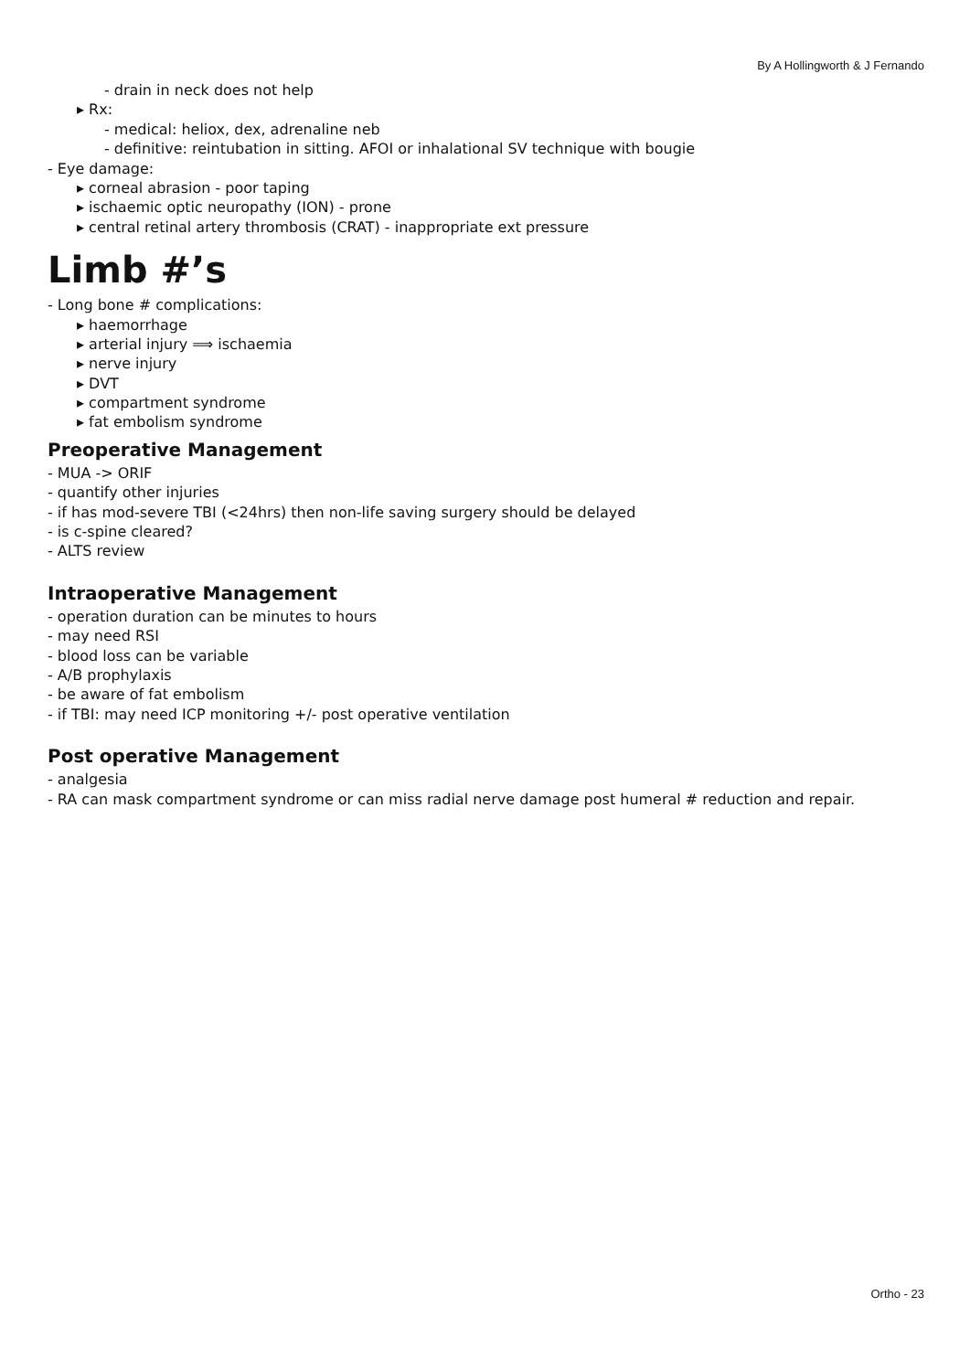By A Hollingworth & J Fernando
- drain in neck does not help
▸ Rx:
- medical: heliox, dex, adrenaline neb
- definitive: reintubation in sitting. AFOI or inhalational SV technique with bougie
- Eye damage:
▸ corneal abrasion - poor taping
▸ ischaemic optic neuropathy (ION) - prone
▸ central retinal artery thrombosis (CRAT) - inappropriate ext pressure
Limb #’s
- Long bone # complications:
▸ haemorrhage
▸ arterial injury ⟹ ischaemia
▸ nerve injury
▸ DVT
▸ compartment syndrome
▸ fat embolism syndrome
Preoperative Management
- MUA -> ORIF
- quantify other injuries
- if has mod-severe TBI (<24hrs) then non-life saving surgery should be delayed
- is c-spine cleared?
- ALTS review
Intraoperative Management
- operation duration can be minutes to hours
- may need RSI
- blood loss can be variable
- A/B prophylaxis
- be aware of fat embolism
- if TBI: may need ICP monitoring +/- post operative ventilation
Post operative Management
- analgesia
- RA can mask compartment syndrome or can miss radial nerve damage post humeral # reduction and repair.
Ortho - 23